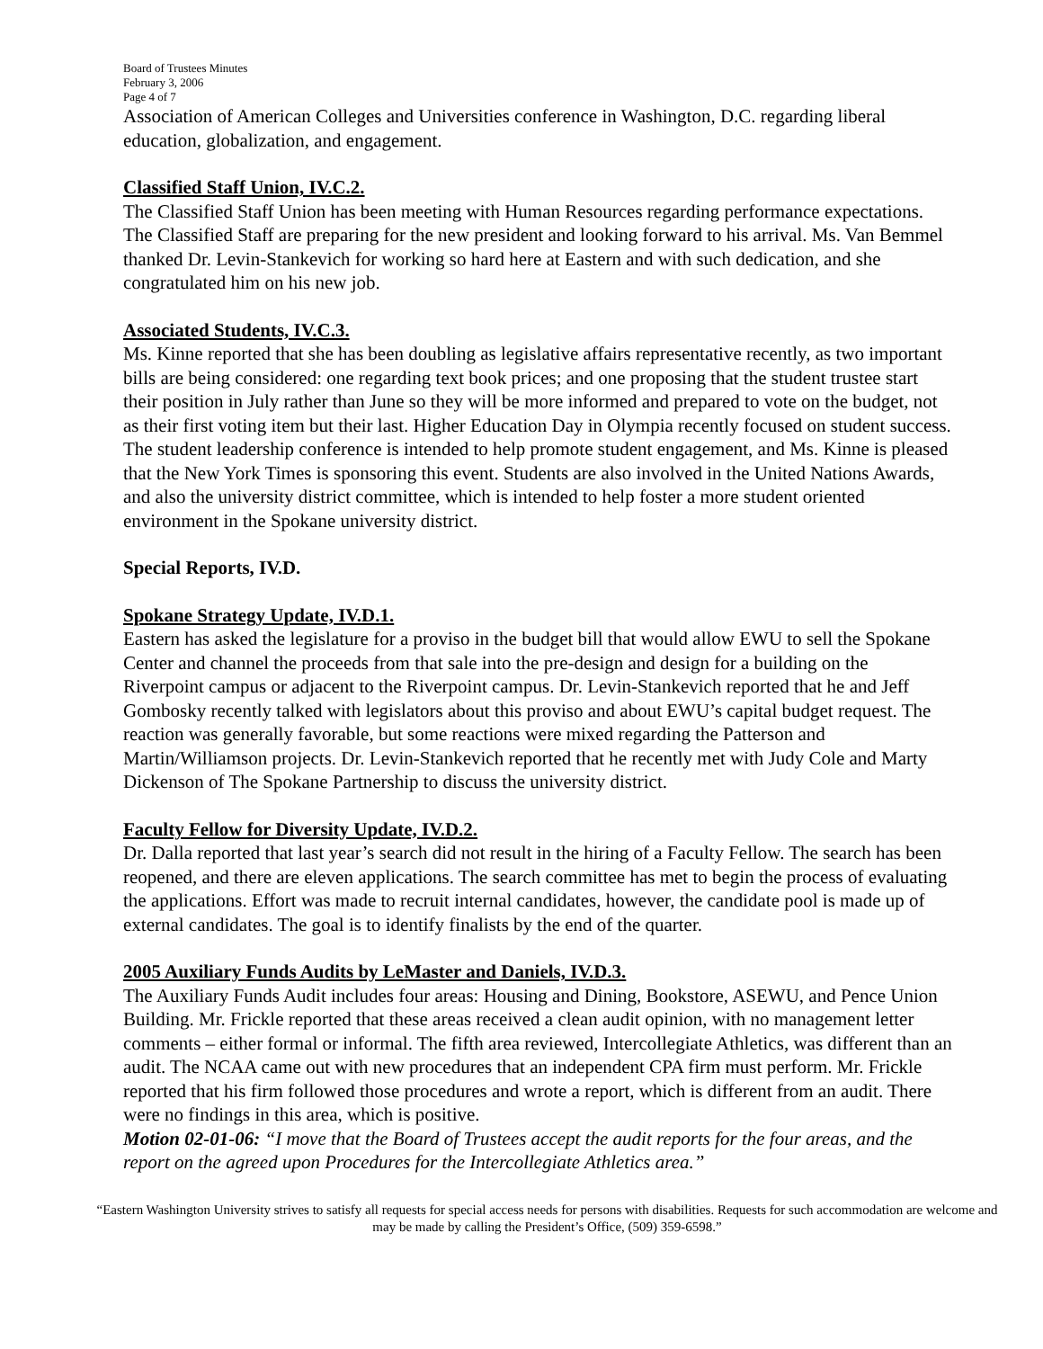Board of Trustees Minutes
February 3, 2006
Page 4 of 7
Association of American Colleges and Universities conference in Washington, D.C. regarding liberal education, globalization, and engagement.
Classified Staff Union, IV.C.2.
The Classified Staff Union has been meeting with Human Resources regarding performance expectations. The Classified Staff are preparing for the new president and looking forward to his arrival. Ms. Van Bemmel thanked Dr. Levin-Stankevich for working so hard here at Eastern and with such dedication, and she congratulated him on his new job.
Associated Students, IV.C.3.
Ms. Kinne reported that she has been doubling as legislative affairs representative recently, as two important bills are being considered: one regarding text book prices; and one proposing that the student trustee start their position in July rather than June so they will be more informed and prepared to vote on the budget, not as their first voting item but their last. Higher Education Day in Olympia recently focused on student success. The student leadership conference is intended to help promote student engagement, and Ms. Kinne is pleased that the New York Times is sponsoring this event. Students are also involved in the United Nations Awards, and also the university district committee, which is intended to help foster a more student oriented environment in the Spokane university district.
Special Reports, IV.D.
Spokane Strategy Update, IV.D.1.
Eastern has asked the legislature for a proviso in the budget bill that would allow EWU to sell the Spokane Center and channel the proceeds from that sale into the pre-design and design for a building on the Riverpoint campus or adjacent to the Riverpoint campus. Dr. Levin-Stankevich reported that he and Jeff Gombosky recently talked with legislators about this proviso and about EWU’s capital budget request. The reaction was generally favorable, but some reactions were mixed regarding the Patterson and Martin/Williamson projects. Dr. Levin-Stankevich reported that he recently met with Judy Cole and Marty Dickenson of The Spokane Partnership to discuss the university district.
Faculty Fellow for Diversity Update, IV.D.2.
Dr. Dalla reported that last year’s search did not result in the hiring of a Faculty Fellow. The search has been reopened, and there are eleven applications. The search committee has met to begin the process of evaluating the applications. Effort was made to recruit internal candidates, however, the candidate pool is made up of external candidates. The goal is to identify finalists by the end of the quarter.
2005 Auxiliary Funds Audits by LeMaster and Daniels, IV.D.3.
The Auxiliary Funds Audit includes four areas: Housing and Dining, Bookstore, ASEWU, and Pence Union Building. Mr. Frickle reported that these areas received a clean audit opinion, with no management letter comments – either formal or informal. The fifth area reviewed, Intercollegiate Athletics, was different than an audit. The NCAA came out with new procedures that an independent CPA firm must perform. Mr. Frickle reported that his firm followed those procedures and wrote a report, which is different from an audit. There were no findings in this area, which is positive.
Motion 02-01-06: “I move that the Board of Trustees accept the audit reports for the four areas, and the report on the agreed upon Procedures for the Intercollegiate Athletics area.”
“Eastern Washington University strives to satisfy all requests for special access needs for persons with disabilities. Requests for such accommodation are welcome and may be made by calling the President’s Office, (509) 359-6598.”